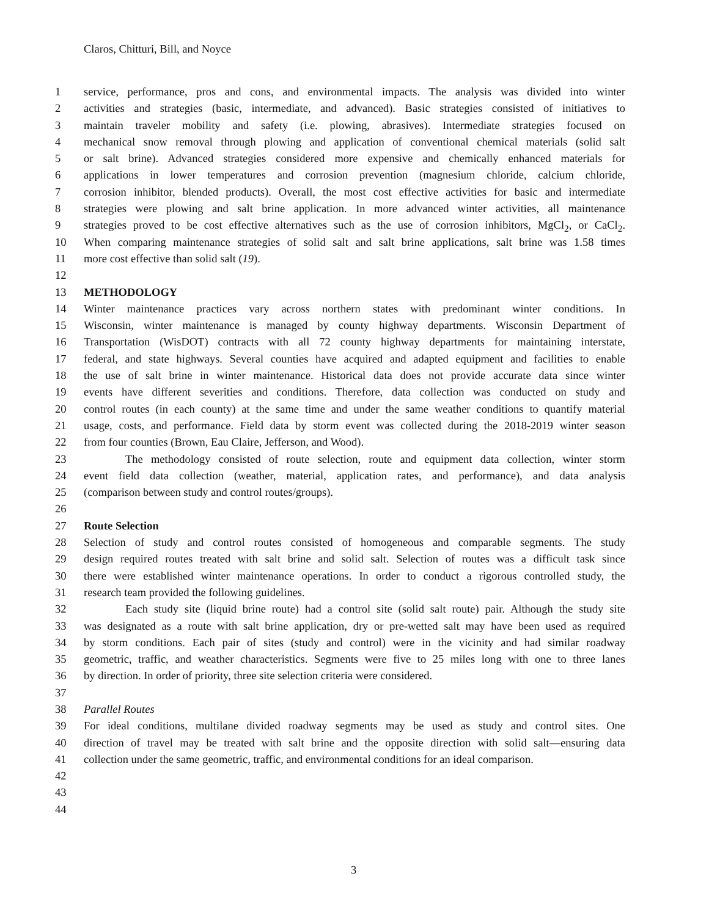Claros, Chitturi, Bill, and Noyce
1 service, performance, pros and cons, and environmental impacts. The analysis was divided into winter
2 activities and strategies (basic, intermediate, and advanced). Basic strategies consisted of initiatives to
3 maintain traveler mobility and safety (i.e. plowing, abrasives). Intermediate strategies focused on
4 mechanical snow removal through plowing and application of conventional chemical materials (solid salt
5 or salt brine). Advanced strategies considered more expensive and chemically enhanced materials for
6 applications in lower temperatures and corrosion prevention (magnesium chloride, calcium chloride,
7 corrosion inhibitor, blended products). Overall, the most cost effective activities for basic and intermediate
8 strategies were plowing and salt brine application. In more advanced winter activities, all maintenance
9 strategies proved to be cost effective alternatives such as the use of corrosion inhibitors, MgCl<sub>2</sub>, or CaCl<sub>2</sub>.
10 When comparing maintenance strategies of solid salt and salt brine applications, salt brine was 1.58 times
11 more cost effective than solid salt (19).
12
13 METHODOLOGY
14 Winter maintenance practices vary across northern states with predominant winter conditions. In
15 Wisconsin, winter maintenance is managed by county highway departments. Wisconsin Department of
16 Transportation (WisDOT) contracts with all 72 county highway departments for maintaining interstate,
17 federal, and state highways. Several counties have acquired and adapted equipment and facilities to enable
18 the use of salt brine in winter maintenance. Historical data does not provide accurate data since winter
19 events have different severities and conditions. Therefore, data collection was conducted on study and
20 control routes (in each county) at the same time and under the same weather conditions to quantify material
21 usage, costs, and performance. Field data by storm event was collected during the 2018-2019 winter season
22 from four counties (Brown, Eau Claire, Jefferson, and Wood).
23 The methodology consisted of route selection, route and equipment data collection, winter storm
24 event field data collection (weather, material, application rates, and performance), and data analysis
25 (comparison between study and control routes/groups).
26
27 Route Selection
28 Selection of study and control routes consisted of homogeneous and comparable segments. The study
29 design required routes treated with salt brine and solid salt. Selection of routes was a difficult task since
30 there were established winter maintenance operations. In order to conduct a rigorous controlled study, the
31 research team provided the following guidelines.
32 Each study site (liquid brine route) had a control site (solid salt route) pair. Although the study site
33 was designated as a route with salt brine application, dry or pre-wetted salt may have been used as required
34 by storm conditions. Each pair of sites (study and control) were in the vicinity and had similar roadway
35 geometric, traffic, and weather characteristics. Segments were five to 25 miles long with one to three lanes
36 by direction. In order of priority, three site selection criteria were considered.
37
38 Parallel Routes
39 For ideal conditions, multilane divided roadway segments may be used as study and control sites. One
40 direction of travel may be treated with salt brine and the opposite direction with solid salt—ensuring data
41 collection under the same geometric, traffic, and environmental conditions for an ideal comparison.
42
43
44
3